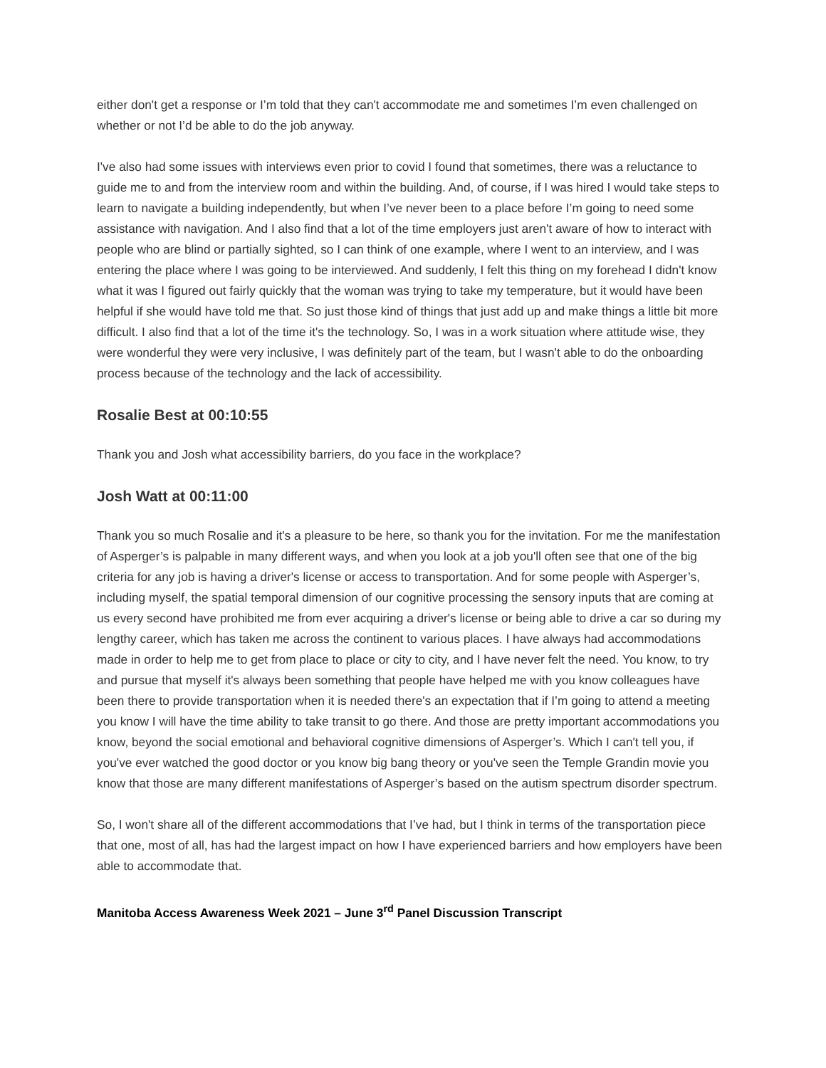either don't get a response or I’m told that they can't accommodate me and sometimes I’m even challenged on whether or not I’d be able to do the job anyway.
I've also had some issues with interviews even prior to covid I found that sometimes, there was a reluctance to guide me to and from the interview room and within the building. And, of course, if I was hired I would take steps to learn to navigate a building independently, but when I’ve never been to a place before I’m going to need some assistance with navigation. And I also find that a lot of the time employers just aren't aware of how to interact with people who are blind or partially sighted, so I can think of one example, where I went to an interview, and I was entering the place where I was going to be interviewed. And suddenly, I felt this thing on my forehead I didn't know what it was I figured out fairly quickly that the woman was trying to take my temperature, but it would have been helpful if she would have told me that. So just those kind of things that just add up and make things a little bit more difficult. I also find that a lot of the time it's the technology. So, I was in a work situation where attitude wise, they were wonderful they were very inclusive, I was definitely part of the team, but I wasn't able to do the onboarding process because of the technology and the lack of accessibility.
Rosalie Best at 00:10:55
Thank you and Josh what accessibility barriers, do you face in the workplace?
Josh Watt at 00:11:00
Thank you so much Rosalie and it's a pleasure to be here, so thank you for the invitation. For me the manifestation of Asperger’s is palpable in many different ways, and when you look at a job you'll often see that one of the big criteria for any job is having a driver's license or access to transportation. And for some people with Asperger’s, including myself, the spatial temporal dimension of our cognitive processing the sensory inputs that are coming at us every second have prohibited me from ever acquiring a driver's license or being able to drive a car so during my lengthy career, which has taken me across the continent to various places. I have always had accommodations made in order to help me to get from place to place or city to city, and I have never felt the need. You know, to try and pursue that myself it's always been something that people have helped me with you know colleagues have been there to provide transportation when it is needed there's an expectation that if I’m going to attend a meeting you know I will have the time ability to take transit to go there. And those are pretty important accommodations you know, beyond the social emotional and behavioral cognitive dimensions of Asperger’s. Which I can't tell you, if you've ever watched the good doctor or you know big bang theory or you've seen the Temple Grandin movie you know that those are many different manifestations of Asperger’s based on the autism spectrum disorder spectrum.
So, I won't share all of the different accommodations that I’ve had, but I think in terms of the transportation piece that one, most of all, has had the largest impact on how I have experienced barriers and how employers have been able to accommodate that.
Manitoba Access Awareness Week 2021 – June 3<sup>rd</sup> Panel Discussion Transcript